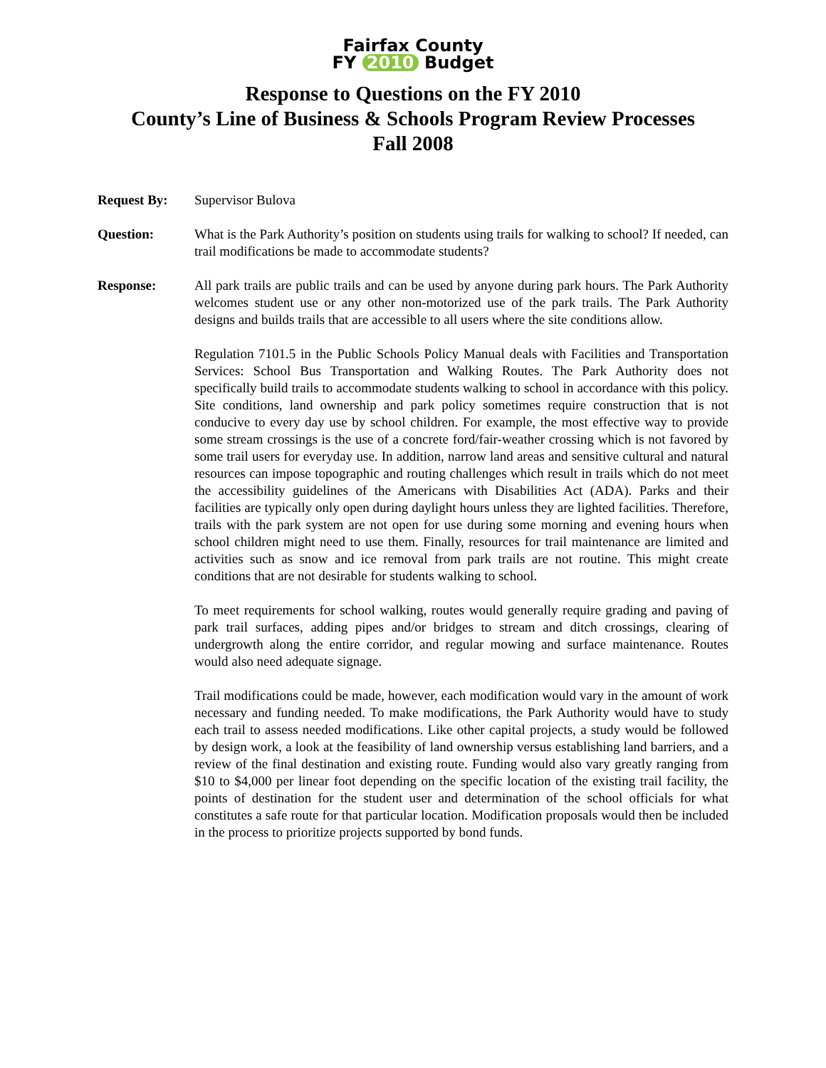Fairfax County
FY 2010 Budget
Response to Questions on the FY 2010
County’s Line of Business & Schools Program Review Processes
Fall 2008
Request By: Supervisor Bulova
Question: What is the Park Authority’s position on students using trails for walking to school? If needed, can trail modifications be made to accommodate students?
Response: All park trails are public trails and can be used by anyone during park hours. The Park Authority welcomes student use or any other non-motorized use of the park trails. The Park Authority designs and builds trails that are accessible to all users where the site conditions allow.
Regulation 7101.5 in the Public Schools Policy Manual deals with Facilities and Transportation Services: School Bus Transportation and Walking Routes. The Park Authority does not specifically build trails to accommodate students walking to school in accordance with this policy. Site conditions, land ownership and park policy sometimes require construction that is not conducive to every day use by school children. For example, the most effective way to provide some stream crossings is the use of a concrete ford/fair-weather crossing which is not favored by some trail users for everyday use. In addition, narrow land areas and sensitive cultural and natural resources can impose topographic and routing challenges which result in trails which do not meet the accessibility guidelines of the Americans with Disabilities Act (ADA). Parks and their facilities are typically only open during daylight hours unless they are lighted facilities. Therefore, trails with the park system are not open for use during some morning and evening hours when school children might need to use them. Finally, resources for trail maintenance are limited and activities such as snow and ice removal from park trails are not routine. This might create conditions that are not desirable for students walking to school.
To meet requirements for school walking, routes would generally require grading and paving of park trail surfaces, adding pipes and/or bridges to stream and ditch crossings, clearing of undergrowth along the entire corridor, and regular mowing and surface maintenance. Routes would also need adequate signage.
Trail modifications could be made, however, each modification would vary in the amount of work necessary and funding needed. To make modifications, the Park Authority would have to study each trail to assess needed modifications. Like other capital projects, a study would be followed by design work, a look at the feasibility of land ownership versus establishing land barriers, and a review of the final destination and existing route. Funding would also vary greatly ranging from $10 to $4,000 per linear foot depending on the specific location of the existing trail facility, the points of destination for the student user and determination of the school officials for what constitutes a safe route for that particular location. Modification proposals would then be included in the process to prioritize projects supported by bond funds.